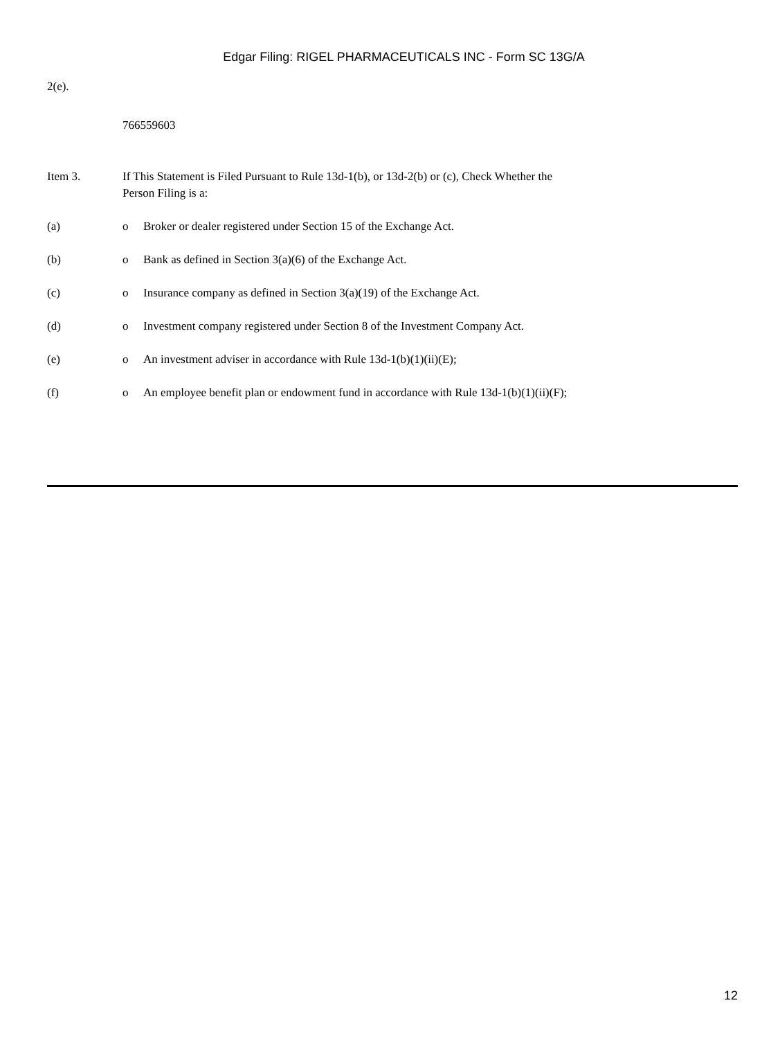Edgar Filing: RIGEL PHARMACEUTICALS INC - Form SC 13G/A
2(e).
766559603
Item 3. If This Statement is Filed Pursuant to Rule 13d-1(b), or 13d-2(b) or (c), Check Whether the
Person Filing is a:
(a) o Broker or dealer registered under Section 15 of the Exchange Act.
(b) o Bank as defined in Section 3(a)(6) of the Exchange Act.
(c) o Insurance company as defined in Section 3(a)(19) of the Exchange Act.
(d) o Investment company registered under Section 8 of the Investment Company Act.
(e) o An investment adviser in accordance with Rule 13d-1(b)(1)(ii)(E);
(f) o An employee benefit plan or endowment fund in accordance with Rule 13d-1(b)(1)(ii)(F);
12